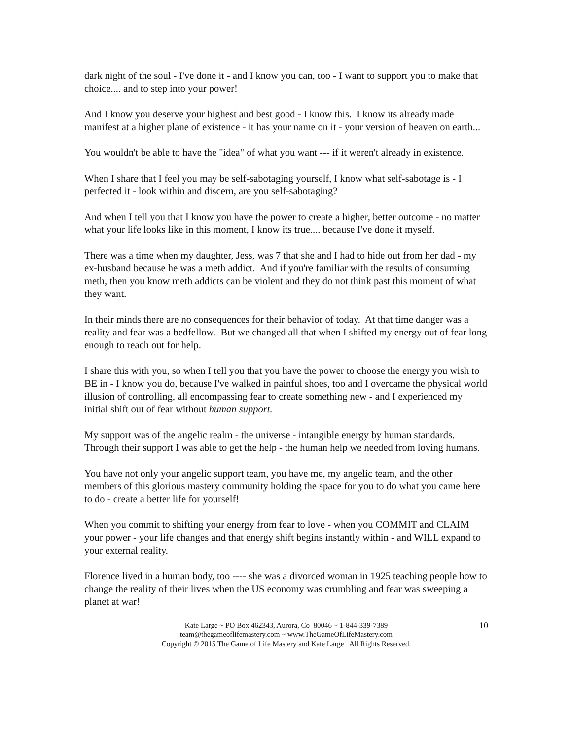dark night of the soul - I've done it - and I know you can, too - I want to support you to make that choice.... and to step into your power!
And I know you deserve your highest and best good - I know this. I know its already made manifest at a higher plane of existence - it has your name on it - your version of heaven on earth...
You wouldn't be able to have the "idea" of what you want --- if it weren't already in existence.
When I share that I feel you may be self-sabotaging yourself, I know what self-sabotage is - I perfected it - look within and discern, are you self-sabotaging?
And when I tell you that I know you have the power to create a higher, better outcome - no matter what your life looks like in this moment, I know its true.... because I've done it myself.
There was a time when my daughter, Jess, was 7 that she and I had to hide out from her dad - my ex-husband because he was a meth addict. And if you're familiar with the results of consuming meth, then you know meth addicts can be violent and they do not think past this moment of what they want.
In their minds there are no consequences for their behavior of today. At that time danger was a reality and fear was a bedfellow. But we changed all that when I shifted my energy out of fear long enough to reach out for help.
I share this with you, so when I tell you that you have the power to choose the energy you wish to BE in - I know you do, because I've walked in painful shoes, too and I overcame the physical world illusion of controlling, all encompassing fear to create something new - and I experienced my initial shift out of fear without human support.
My support was of the angelic realm - the universe - intangible energy by human standards. Through their support I was able to get the help - the human help we needed from loving humans.
You have not only your angelic support team, you have me, my angelic team, and the other members of this glorious mastery community holding the space for you to do what you came here to do - create a better life for yourself!
When you commit to shifting your energy from fear to love - when you COMMIT and CLAIM your power - your life changes and that energy shift begins instantly within - and WILL expand to your external reality.
Florence lived in a human body, too ---- she was a divorced woman in 1925 teaching people how to change the reality of their lives when the US economy was crumbling and fear was sweeping a planet at war!
10 Kate Large ~ PO Box 462343, Aurora, Co 80046 ~ 1-844-339-7389
team@thegameoflifemastery.com ~ www.TheGameOfLifeMastery.com
Copyright © 2015 The Game of Life Mastery and Kate Large All Rights Reserved.